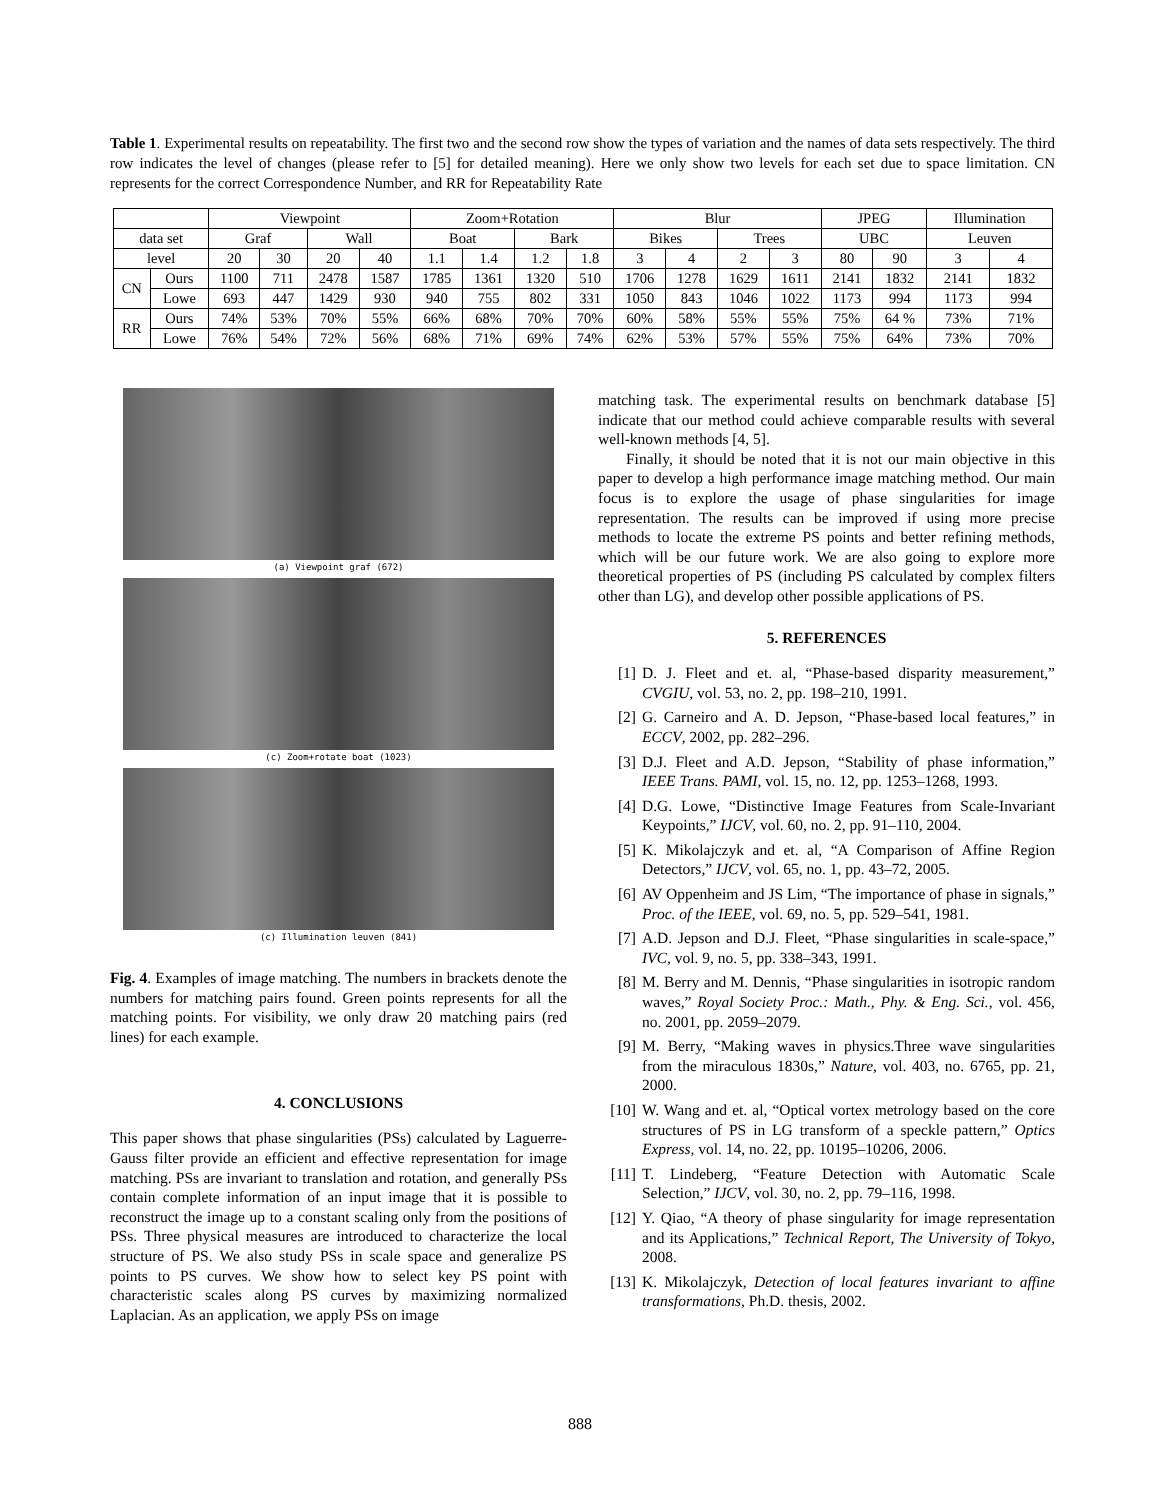Table 1. Experimental results on repeatability. The first two and the second row show the types of variation and the names of data sets respectively. The third row indicates the level of changes (please refer to [5] for detailed meaning). Here we only show two levels for each set due to space limitation. CN represents for the correct Correspondence Number, and RR for Repeatability Rate
| | | Viewpoint | | | | Zoom+Rotation | | | | Blur | | | | JPEG | | Illumination | |
| data set | | Graf | | Wall | | Boat | | Bark | | Bikes | | Trees | | UBC | | Leuven | |
| level | | 20 | 30 | 20 | 40 | 1.1 | 1.4 | 1.2 | 1.8 | 3 | 4 | 2 | 3 | 80 | 90 | 3 | 4 |
| CN | Ours | 1100 | 711 | 2478 | 1587 | 1785 | 1361 | 1320 | 510 | 1706 | 1278 | 1629 | 1611 | 2141 | 1832 | 2141 | 1832 |
| | Lowe | 693 | 447 | 1429 | 930 | 940 | 755 | 802 | 331 | 1050 | 843 | 1046 | 1022 | 1173 | 994 | 1173 | 994 |
| RR | Ours | 74% | 53% | 70% | 55% | 66% | 68% | 70% | 70% | 60% | 58% | 55% | 55% | 75% | 64 % | 73% | 71% |
| | Lowe | 76% | 54% | 72% | 56% | 68% | 71% | 69% | 74% | 62% | 53% | 57% | 55% | 75% | 64% | 73% | 70% |
(a) Viewpoint graf (672)
(c) Zoom+rotate boat (1023)
(c) Illumination leuven (841)
Fig. 4. Examples of image matching. The numbers in brackets denote the numbers for matching pairs found. Green points represents for all the matching points. For visibility, we only draw 20 matching pairs (red lines) for each example.
4. CONCLUSIONS
This paper shows that phase singularities (PSs) calculated by Laguerre-Gauss filter provide an efficient and effective representation for image matching. PSs are invariant to translation and rotation, and generally PSs contain complete information of an input image that it is possible to reconstruct the image up to a constant scaling only from the positions of PSs. Three physical measures are introduced to characterize the local structure of PS. We also study PSs in scale space and generalize PS points to PS curves. We show how to select key PS point with characteristic scales along PS curves by maximizing normalized Laplacian. As an application, we apply PSs on image
matching task. The experimental results on benchmark database [5] indicate that our method could achieve comparable results with several well-known methods [4, 5].
Finally, it should be noted that it is not our main objective in this paper to develop a high performance image matching method. Our main focus is to explore the usage of phase singularities for image representation. The results can be improved if using more precise methods to locate the extreme PS points and better refining methods, which will be our future work. We are also going to explore more theoretical properties of PS (including PS calculated by complex filters other than LG), and develop other possible applications of PS.
5. REFERENCES
[1] D. J. Fleet and et. al, “Phase-based disparity measurement,” CVGIU, vol. 53, no. 2, pp. 198–210, 1991.
[2] G. Carneiro and A. D. Jepson, “Phase-based local features,” in ECCV, 2002, pp. 282–296.
[3] D.J. Fleet and A.D. Jepson, “Stability of phase information,” IEEE Trans. PAMI, vol. 15, no. 12, pp. 1253–1268, 1993.
[4] D.G. Lowe, “Distinctive Image Features from Scale-Invariant Keypoints,” IJCV, vol. 60, no. 2, pp. 91–110, 2004.
[5] K. Mikolajczyk and et. al, “A Comparison of Affine Region Detectors,” IJCV, vol. 65, no. 1, pp. 43–72, 2005.
[6] AV Oppenheim and JS Lim, “The importance of phase in signals,” Proc. of the IEEE, vol. 69, no. 5, pp. 529–541, 1981.
[7] A.D. Jepson and D.J. Fleet, “Phase singularities in scale-space,” IVC, vol. 9, no. 5, pp. 338–343, 1991.
[8] M. Berry and M. Dennis, “Phase singularities in isotropic random waves,” Royal Society Proc.: Math., Phy. & Eng. Sci., vol. 456, no. 2001, pp. 2059–2079.
[9] M. Berry, “Making waves in physics.Three wave singularities from the miraculous 1830s,” Nature, vol. 403, no. 6765, pp. 21, 2000.
[10] W. Wang and et. al, “Optical vortex metrology based on the core structures of PS in LG transform of a speckle pattern,” Optics Express, vol. 14, no. 22, pp. 10195–10206, 2006.
[11] T. Lindeberg, “Feature Detection with Automatic Scale Selection,” IJCV, vol. 30, no. 2, pp. 79–116, 1998.
[12] Y. Qiao, “A theory of phase singularity for image representation and its Applications,” Technical Report, The University of Tokyo, 2008.
[13] K. Mikolajczyk, Detection of local features invariant to affine transformations, Ph.D. thesis, 2002.
888